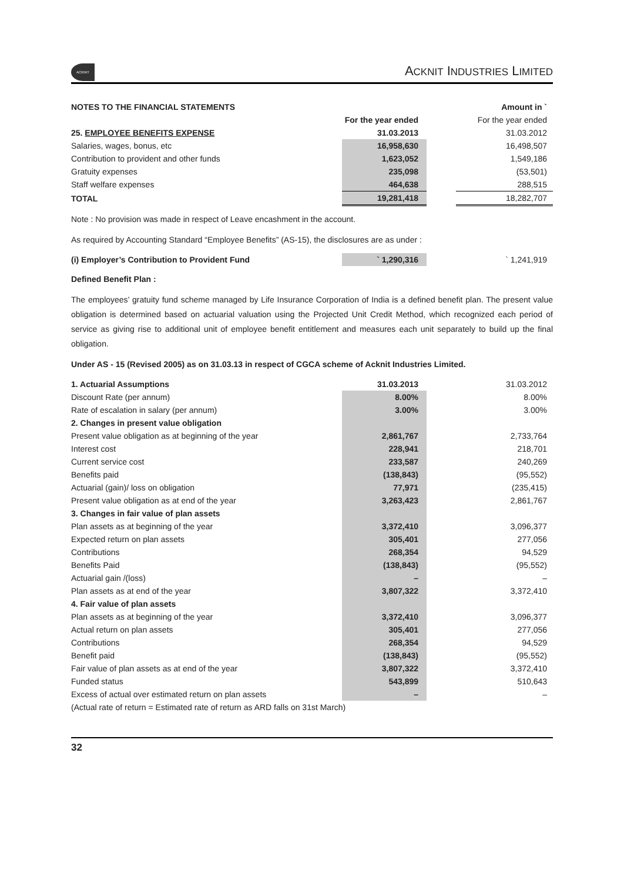ACKNIT
ACKNIT INDUSTRIES LIMITED
| NOTES TO THE FINANCIAL STATEMENTS | | | Amount in ` |
| | For the year ended | | For the year ended |
| 25. EMPLOYEE BENEFITS EXPENSE | 31.03.2013 | | 31.03.2012 |
| Salaries, wages, bonus, etc | 16,958,630 | | 16,498,507 |
| Contribution to provident and other funds | 1,623,052 | | 1,549,186 |
| Gratuity expenses | 235,098 | | (53,501) |
| Staff welfare expenses | 464,638 | | 288,515 |
| TOTAL | 19,281,418 | | 18,282,707 |
Note : No provision was made in respect of Leave encashment in the account.
As required by Accounting Standard “Employee Benefits” (AS-15), the disclosures are as under :
| (i) Employer’s Contribution to Provident Fund | ` 1,290,316 | | ` 1,241,919 |
Defined Benefit Plan :
The employees’ gratuity fund scheme managed by Life Insurance Corporation of India is a defined benefit plan. The present value obligation is determined based on actuarial valuation using the Projected Unit Credit Method, which recognized each period of service as giving rise to additional unit of employee benefit entitlement and measures each unit separately to build up the final obligation.
Under AS - 15 (Revised 2005) as on 31.03.13 in respect of CGCA scheme of Acknit Industries Limited.
| 1. Actuarial Assumptions | 31.03.2013 | | 31.03.2012 |
| Discount Rate (per annum) | 8.00% | | 8.00% |
| Rate of escalation in salary (per annum) | 3.00% | | 3.00% |
| 2. Changes in present value obligation | | | |
| Present value obligation as at beginning of the year | 2,861,767 | | 2,733,764 |
| Interest cost | 228,941 | | 218,701 |
| Current service cost | 233,587 | | 240,269 |
| Benefits paid | (138,843) | | (95,552) |
| Actuarial (gain)/ loss on obligation | 77,971 | | (235,415) |
| Present value obligation as at end of the year | 3,263,423 | | 2,861,767 |
| 3. Changes in fair value of plan assets | | | |
| Plan assets as at beginning of the year | 3,372,410 | | 3,096,377 |
| Expected return on plan assets | 305,401 | | 277,056 |
| Contributions | 268,354 | | 94,529 |
| Benefits Paid | (138,843) | | (95,552) |
| Actuarial gain /(loss) | – | | – |
| Plan assets as at end of the year | 3,807,322 | | 3,372,410 |
| 4. Fair value of plan assets | | | |
| Plan assets as at beginning of the year | 3,372,410 | | 3,096,377 |
| Actual return on plan assets | 305,401 | | 277,056 |
| Contributions | 268,354 | | 94,529 |
| Benefit paid | (138,843) | | (95,552) |
| Fair value of plan assets as at end of the year | 3,807,322 | | 3,372,410 |
| Funded status | 543,899 | | 510,643 |
| Excess of actual over estimated return on plan assets | – | | – |
| (Actual rate of return = Estimated rate of return as ARD falls on 31st March) | | | |
32